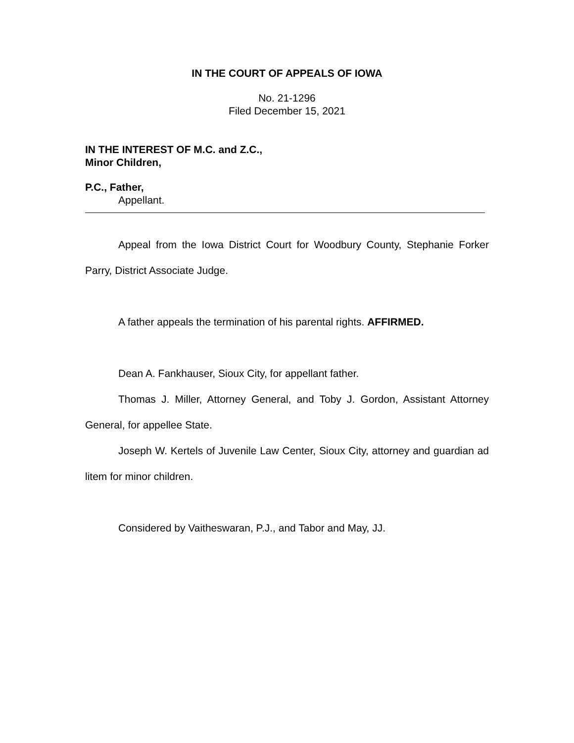IN THE COURT OF APPEALS OF IOWA
No. 21-1296
Filed December 15, 2021
IN THE INTEREST OF M.C. and Z.C.,
Minor Children,
P.C., Father,
Appellant.
Appeal from the Iowa District Court for Woodbury County, Stephanie Forker Parry, District Associate Judge.
A father appeals the termination of his parental rights. AFFIRMED.
Dean A. Fankhauser, Sioux City, for appellant father.
Thomas J. Miller, Attorney General, and Toby J. Gordon, Assistant Attorney General, for appellee State.
Joseph W. Kertels of Juvenile Law Center, Sioux City, attorney and guardian ad litem for minor children.
Considered by Vaitheswaran, P.J., and Tabor and May, JJ.